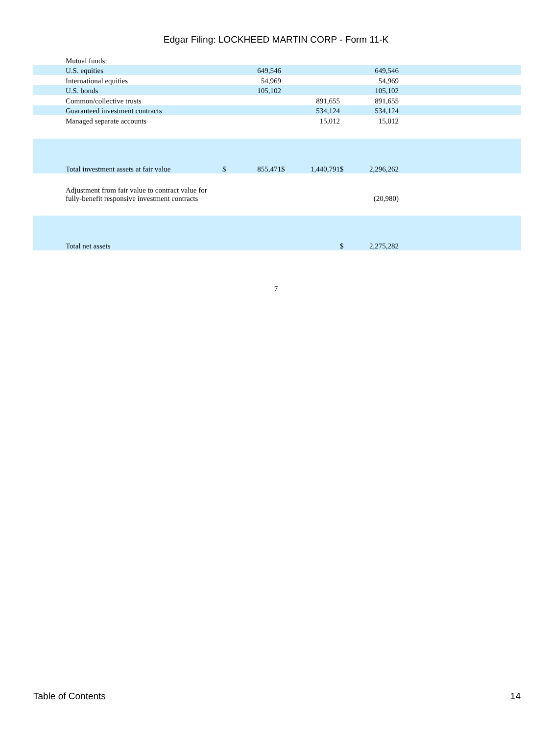Edgar Filing: LOCKHEED MARTIN CORP - Form 11-K
| Mutual funds: | | | | | | | |
| U.S. equities | | 649,546 | | | | 649,546 | |
| International equities | | 54,969 | | | | 54,969 | |
| U.S. bonds | | 105,102 | | | | 105,102 | |
| Common/collective trusts | | | | 891,655 | | 891,655 | |
| Guaranteed investment contracts | | | | 534,124 | | 534,124 | |
| Managed separate accounts | | | | 15,012 | | 15,012 | |
| Total investment assets at fair value | $ | 855,471 | $ | 1,440,791 | $ | 2,296,262 | |
| Adjustment from fair value to contract value for fully-benefit responsive investment contracts | | | | | | (20,980) | |
| Total net assets | | | | | $ | 2,275,282 | |
7
Table of Contents 14